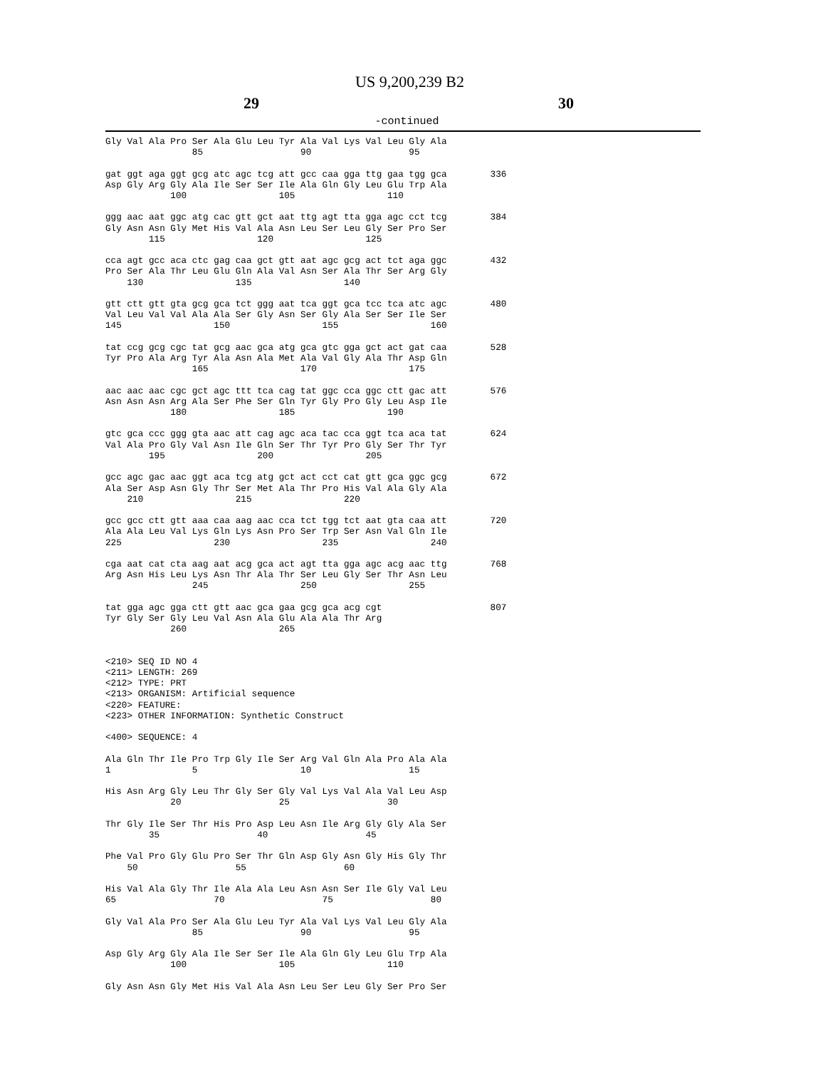US 9,200,239 B2
29 30
-continued
Gly Val Ala Pro Ser Ala Glu Leu Tyr Ala Val Lys Val Leu Gly Ala
                85                  90                  95

gat ggt aga ggt gcg atc agc tcg att gcc caa gga ttg gaa tgg gca        336
Asp Gly Arg Gly Ala Ile Ser Ser Ile Ala Gln Gly Leu Glu Trp Ala
            100                 105                 110

ggg aac aat ggc atg cac gtt gct aat ttg agt tta gga agc cct tcg        384
Gly Asn Asn Gly Met His Val Ala Asn Leu Ser Leu Gly Ser Pro Ser
        115                 120                 125

cca agt gcc aca ctc gag caa gct gtt aat agc gcg act tct aga ggc        432
Pro Ser Ala Thr Leu Glu Gln Ala Val Asn Ser Ala Thr Ser Arg Gly
    130                 135                 140

gtt ctt gtt gta gcg gca tct ggg aat tca ggt gca tcc tca atc agc        480
Val Leu Val Val Ala Ala Ser Gly Asn Ser Gly Ala Ser Ser Ile Ser
145                 150                 155                 160

tat ccg gcg cgc tat gcg aac gca atg gca gtc gga gct act gat caa        528
Tyr Pro Ala Arg Tyr Ala Asn Ala Met Ala Val Gly Ala Thr Asp Gln
                165                 170                 175

aac aac aac cgc gct agc ttt tca cag tat ggc cca ggc ctt gac att        576
Asn Asn Asn Arg Ala Ser Phe Ser Gln Tyr Gly Pro Gly Leu Asp Ile
            180                 185                 190

gtc gca ccc ggg gta aac att cag agc aca tac cca ggt tca aca tat        624
Val Ala Pro Gly Val Asn Ile Gln Ser Thr Tyr Pro Gly Ser Thr Tyr
        195                 200                 205

gcc agc gac aac ggt aca tcg atg gct act cct cat gtt gca ggc gcg        672
Ala Ser Asp Asn Gly Thr Ser Met Ala Thr Pro His Val Ala Gly Ala
    210                 215                 220

gcc gcc ctt gtt aaa caa aag aac cca tct tgg tct aat gta caa att        720
Ala Ala Leu Val Lys Gln Lys Asn Pro Ser Trp Ser Asn Val Gln Ile
225                 230                 235                 240

cga aat cat cta aag aat acg gca act agt tta gga agc acg aac ttg        768
Arg Asn His Leu Lys Asn Thr Ala Thr Ser Leu Gly Ser Thr Asn Leu
                245                 250                 255

tat gga agc gga ctt gtt aac gca gaa gcg gca acg cgt                    807
Tyr Gly Ser Gly Leu Val Asn Ala Glu Ala Ala Thr Arg
            260                 265


<210> SEQ ID NO 4
<211> LENGTH: 269
<212> TYPE: PRT
<213> ORGANISM: Artificial sequence
<220> FEATURE:
<223> OTHER INFORMATION: Synthetic Construct

<400> SEQUENCE: 4

Ala Gln Thr Ile Pro Trp Gly Ile Ser Arg Val Gln Ala Pro Ala Ala
1               5                   10                  15

His Asn Arg Gly Leu Thr Gly Ser Gly Val Lys Val Ala Val Leu Asp
            20                  25                  30

Thr Gly Ile Ser Thr His Pro Asp Leu Asn Ile Arg Gly Gly Ala Ser
        35                  40                  45

Phe Val Pro Gly Glu Pro Ser Thr Gln Asp Gly Asn Gly His Gly Thr
    50                  55                  60

His Val Ala Gly Thr Ile Ala Ala Leu Asn Asn Ser Ile Gly Val Leu
65                  70                  75                  80

Gly Val Ala Pro Ser Ala Glu Leu Tyr Ala Val Lys Val Leu Gly Ala
                85                  90                  95

Asp Gly Arg Gly Ala Ile Ser Ser Ile Ala Gln Gly Leu Glu Trp Ala
            100                 105                 110

Gly Asn Asn Gly Met His Val Ala Asn Leu Ser Leu Gly Ser Pro Ser